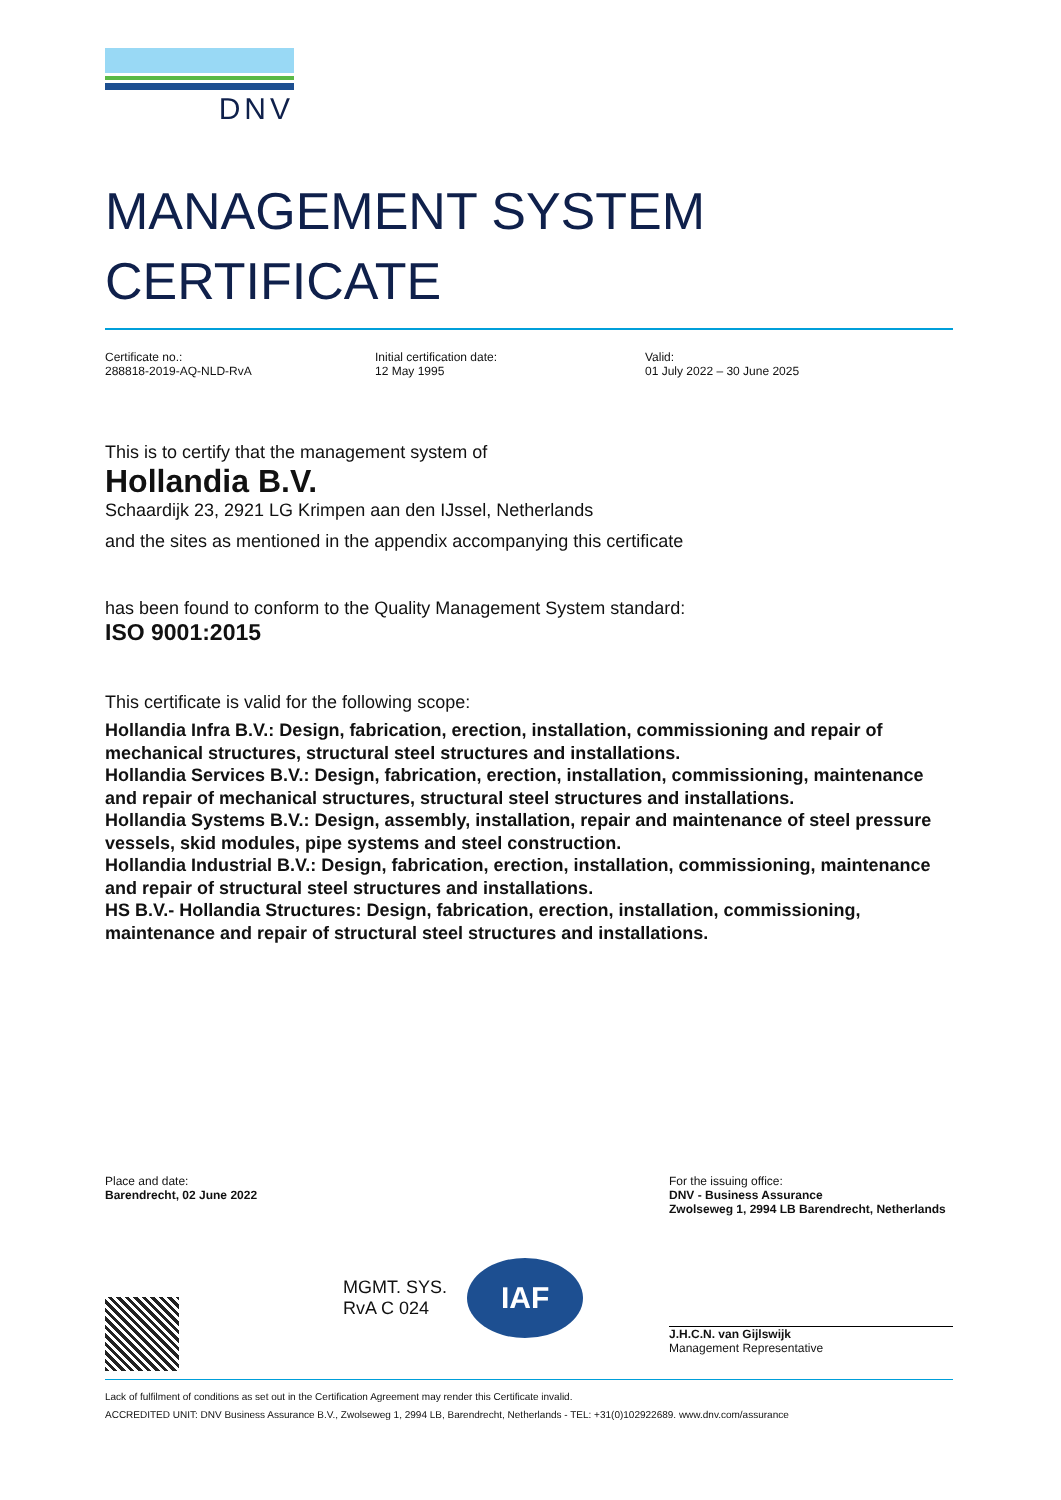DNV
MANAGEMENT SYSTEM
CERTIFICATE
Certificate no.:
288818-2019-AQ-NLD-RvA
Initial certification date:
12 May 1995
Valid:
01 July 2022 – 30 June 2025
This is to certify that the management system of
Hollandia B.V.
Schaardijk 23, 2921 LG Krimpen aan den IJssel, Netherlands
and the sites as mentioned in the appendix accompanying this certificate
has been found to conform to the Quality Management System standard:
ISO 9001:2015
This certificate is valid for the following scope:
Hollandia Infra B.V.: Design, fabrication, erection, installation, commissioning and repair of mechanical structures, structural steel structures and installations.
Hollandia Services B.V.: Design, fabrication, erection, installation, commissioning, maintenance and repair of mechanical structures, structural steel structures and installations.
Hollandia Systems B.V.: Design, assembly, installation, repair and maintenance of steel pressure vessels, skid modules, pipe systems and steel construction.
Hollandia Industrial B.V.: Design, fabrication, erection, installation, commissioning, maintenance and repair of structural steel structures and installations.
HS B.V.- Hollandia Structures: Design, fabrication, erection, installation, commissioning, maintenance and repair of structural steel structures and installations.
Place and date:
Barendrecht, 02 June 2022
MGMT. SYS.
RvA C 024
IAF
For the issuing office:
DNV - Business Assurance
Zwolseweg 1, 2994 LB Barendrecht, Netherlands
J.H.C.N. van Gijlswijk
Management Representative
Lack of fulfilment of conditions as set out in the Certification Agreement may render this Certificate invalid.
ACCREDITED UNIT: DNV Business Assurance B.V., Zwolseweg 1, 2994 LB, Barendrecht, Netherlands - TEL: +31(0)102922689. www.dnv.com/assurance